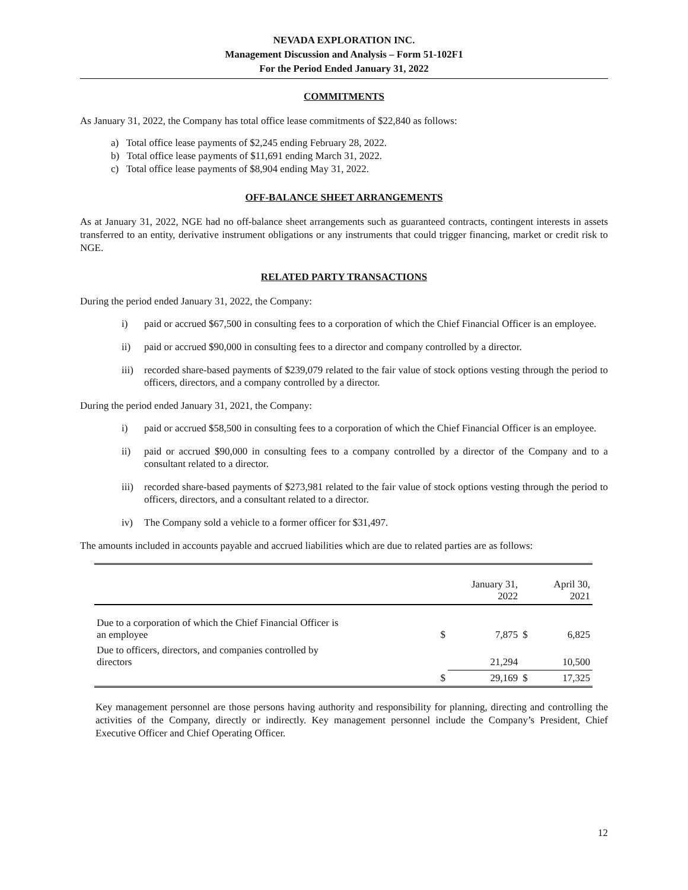NEVADA EXPLORATION INC.
Management Discussion and Analysis – Form 51-102F1
For the Period Ended January 31, 2022
COMMITMENTS
As January 31, 2022, the Company has total office lease commitments of $22,840 as follows:
a) Total office lease payments of $2,245 ending February 28, 2022.
b) Total office lease payments of $11,691 ending March 31, 2022.
c) Total office lease payments of $8,904 ending May 31, 2022.
OFF-BALANCE SHEET ARRANGEMENTS
As at January 31, 2022, NGE had no off-balance sheet arrangements such as guaranteed contracts, contingent interests in assets transferred to an entity, derivative instrument obligations or any instruments that could trigger financing, market or credit risk to NGE.
RELATED PARTY TRANSACTIONS
During the period ended January 31, 2022, the Company:
i) paid or accrued $67,500 in consulting fees to a corporation of which the Chief Financial Officer is an employee.
ii) paid or accrued $90,000 in consulting fees to a director and company controlled by a director.
iii) recorded share-based payments of $239,079 related to the fair value of stock options vesting through the period to officers, directors, and a company controlled by a director.
During the period ended January 31, 2021, the Company:
i) paid or accrued $58,500 in consulting fees to a corporation of which the Chief Financial Officer is an employee.
ii) paid or accrued $90,000 in consulting fees to a company controlled by a director of the Company and to a consultant related to a director.
iii) recorded share-based payments of $273,981 related to the fair value of stock options vesting through the period to officers, directors, and a consultant related to a director.
iv) The Company sold a vehicle to a former officer for $31,497.
The amounts included in accounts payable and accrued liabilities which are due to related parties are as follows:
| | | January 31, 2022 | | April 30, 2021 |
| --- | --- | --- | --- | --- |
| Due to a corporation of which the Chief Financial Officer is an employee | $ | 7,875 | $ | 6,825 |
| Due to officers, directors, and companies controlled by directors | | 21,294 | | 10,500 |
| | $ | 29,169 | $ | 17,325 |
Key management personnel are those persons having authority and responsibility for planning, directing and controlling the activities of the Company, directly or indirectly. Key management personnel include the Company’s President, Chief Executive Officer and Chief Operating Officer.
12